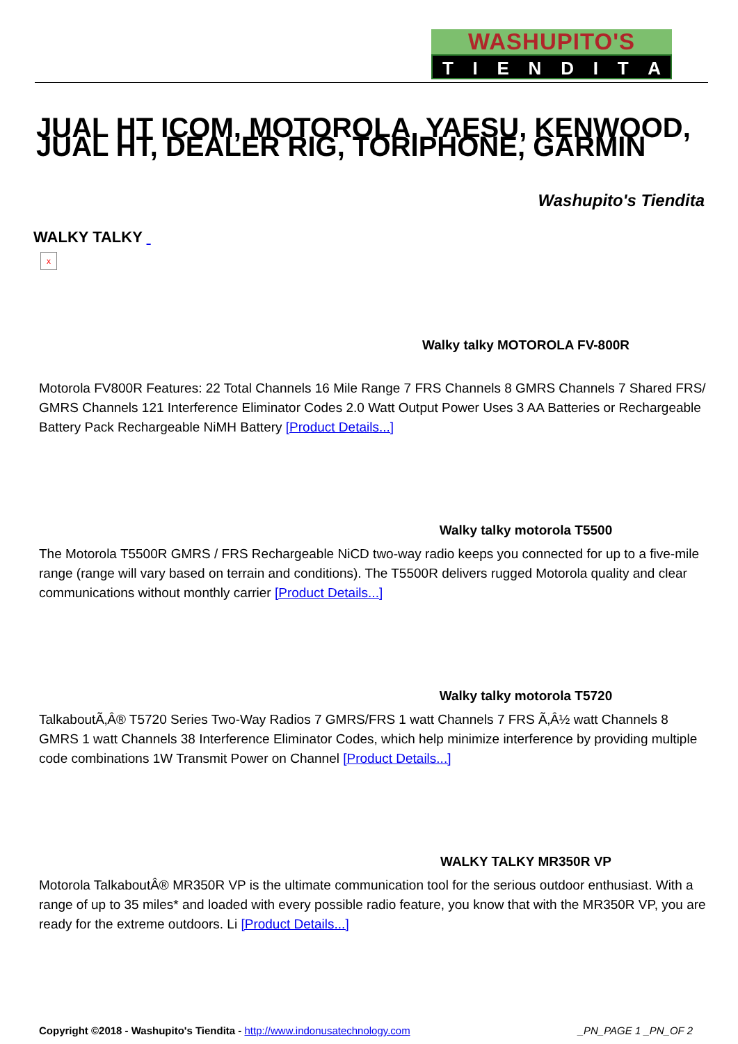WASHUPITO'S
TIENDITA
JUAL HT ICOM, MOTOROLA, YAESU, KENWOOD, JUAL HT, DEALER RIG, TORIPHONE, GARMIN
Washupito's Tiendita
WALKY TALKY
x
Walky talky MOTOROLA FV-800R
Motorola FV800R Features: 22 Total Channels 16 Mile Range 7 FRS Channels 8 GMRS Channels 7 Shared FRS/ GMRS Channels 121 Interference Eliminator Codes 2.0 Watt Output Power Uses 3 AA Batteries or Rechargeable Battery Pack Rechargeable NiMH Battery [Product Details...]
Walky talky motorola T5500
The Motorola T5500R GMRS / FRS Rechargeable NiCD two-way radio keeps you connected for up to a five-mile range (range will vary based on terrain and conditions). The T5500R delivers rugged Motorola quality and clear communications without monthly carrier [Product Details...]
Walky talky motorola T5720
TalkaboutÃ‚Â® T5720 Series Two-Way Radios 7 GMRS/FRS 1 watt Channels 7 FRS Ã‚Â½ watt Channels 8 GMRS 1 watt Channels 38 Interference Eliminator Codes, which help minimize interference by providing multiple code combinations 1W Transmit Power on Channel [Product Details...]
WALKY TALKY MR350R VP
Motorola TalkaboutÂ® MR350R VP is the ultimate communication tool for the serious outdoor enthusiast. With a range of up to 35 miles* and loaded with every possible radio feature, you know that with the MR350R VP, you are ready for the extreme outdoors. Li [Product Details...]
Copyright ©2018 - Washupito's Tiendita - http://www.indonusatechnology.com _PN_PAGE 1 _PN_OF 2